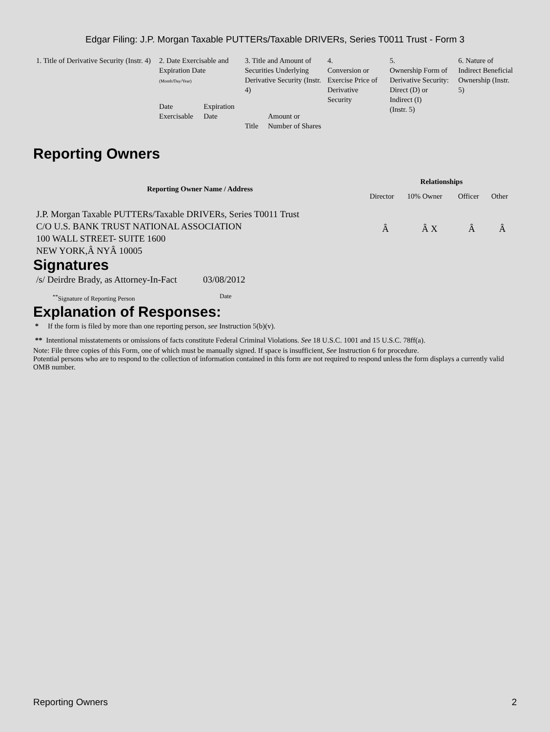Edgar Filing: J.P. Morgan Taxable PUTTERs/Taxable DRIVERs, Series T0011 Trust - Form 3
| 1. Title of Derivative Security (Instr. 4) | 2. Date Exercisable and Expiration Date (Month/Day/Year) | | 3. Title and Amount of Securities Underlying Derivative Security (Instr. 4) | | 4. Conversion or Exercise Price of Derivative Security | 5. Ownership Form of Derivative Security: Direct (D) or Indirect (I) (Instr. 5) | 6. Nature of Indirect Beneficial Ownership (Instr. 5) |
| --- | --- | --- | --- | --- | --- | --- | --- |
| | Date Exercisable | Expiration Date | Title | Amount or Number of Shares | | | |
Reporting Owners
| Reporting Owner Name / Address | Relationships | | | |
| --- | --- | --- | --- | --- |
| | Director | 10% Owner | Officer | Other |
| J.P. Morgan Taxable PUTTERs/Taxable DRIVERs, Series T0011 Trust C/O U.S. BANK TRUST NATIONAL ASSOCIATION 100 WALL STREET- SUITE 1600 NEW YORK,Â NYÂ 10005 | Â | Â X | Â | Â |
Signatures
| /s/ Deirdre Brady, as Attorney-In-Fact | 03/08/2012 |
| <sup>**</sup> Signature of Reporting Person | Date |
Explanation of Responses:
* If the form is filed by more than one reporting person, see Instruction 5(b)(v).
** Intentional misstatements or omissions of facts constitute Federal Criminal Violations. See 18 U.S.C. 1001 and 15 U.S.C. 78ff(a).
Note: File three copies of this Form, one of which must be manually signed. If space is insufficient, See Instruction 6 for procedure.
Potential persons who are to respond to the collection of information contained in this form are not required to respond unless the form displays a currently valid OMB number.
Reporting Owners 2